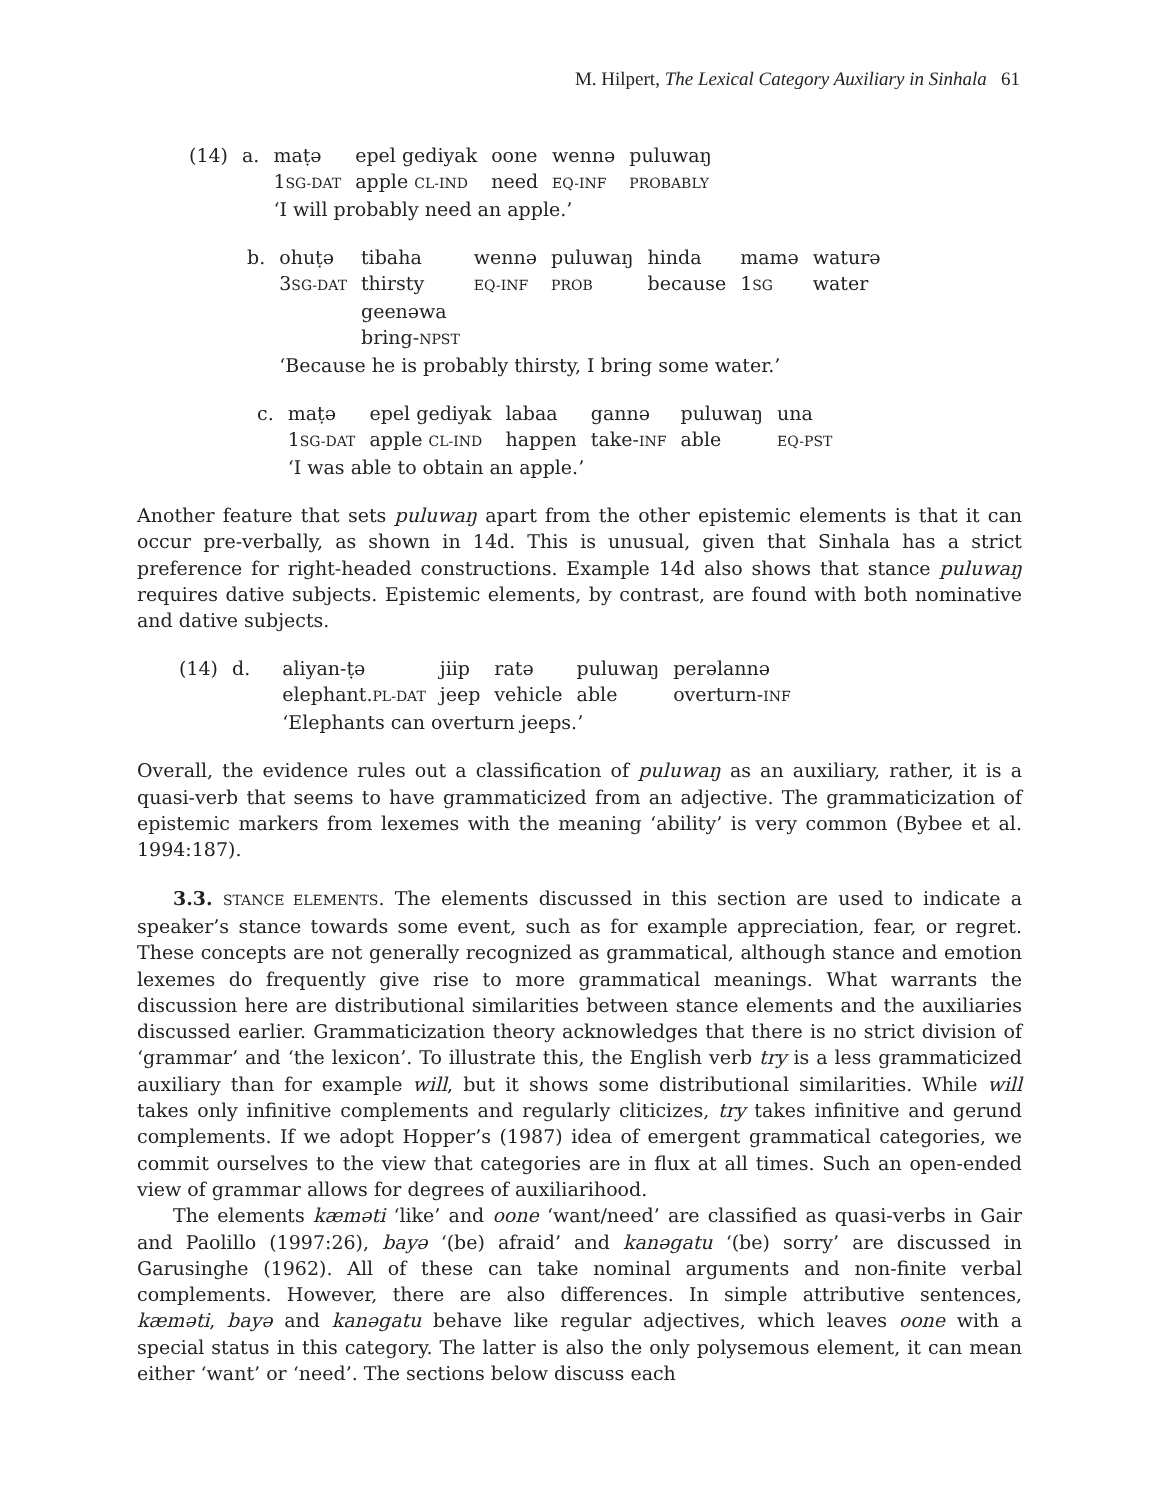M. Hilpert, The Lexical Category Auxiliary in Sinhala 61
| (14) | a. | maṭə | epel gediyak | oone | wennə | puluwaŋ |
| | | 1 SG-DAT | apple CL-IND | need | EQ-INF | PROBABLY |
| | | ‘I will probably need an apple.’ | | | | |
| b. | ohuṭə | tibaha | wennə | puluwaŋ | hinda | mamə | waturə |
| | 3 SG-DAT | thirsty | EQ-INF | PROB | because | 1 SG | water |
| | | geenəwa | | | | | |
| | | bring- NPST | | | | | |
| | ‘Because he is probably thirsty, I bring some water.’ | | | | | | |
| c. | maṭə | epel gediyak | labaa | gannə | puluwaŋ | una |
| | 1 SG-DAT | apple CL-IND | happen | take- INF | able | EQ-PST |
| | ‘I was able to obtain an apple.’ | | | | | |
Another feature that sets puluwaŋ apart from the other epistemic elements is that it can occur pre-verbally, as shown in 14d. This is unusual, given that Sinhala has a strict preference for right-headed constructions. Example 14d also shows that stance puluwaŋ requires dative subjects. Epistemic elements, by contrast, are found with both nominative and dative subjects.
| (14) | d. | aliyan-ṭə | jiip | ratə | puluwaŋ | perəlannə |
| | | elephant. PL-DAT | jeep | vehicle | able | overturn- INF |
| | | ‘Elephants can overturn jeeps.’ | | | | |
Overall, the evidence rules out a classification of puluwaŋ as an auxiliary, rather, it is a quasi-verb that seems to have grammaticized from an adjective. The grammaticization of epistemic markers from lexemes with the meaning ‘ability’ is very common (Bybee et al. 1994:187).
3.3. STANCE ELEMENTS. The elements discussed in this section are used to indicate a speaker’s stance towards some event, such as for example appreciation, fear, or regret. These concepts are not generally recognized as grammatical, although stance and emotion lexemes do frequently give rise to more grammatical meanings. What warrants the discussion here are distributional similarities between stance elements and the auxiliaries discussed earlier. Grammaticization theory acknowledges that there is no strict division of ‘grammar’ and ‘the lexicon’. To illustrate this, the English verb try is a less grammaticized auxiliary than for example will, but it shows some distributional similarities. While will takes only infinitive complements and regularly cliticizes, try takes infinitive and gerund complements. If we adopt Hopper’s (1987) idea of emergent grammatical categories, we commit ourselves to the view that categories are in flux at all times. Such an open-ended view of grammar allows for degrees of auxiliarihood.
The elements kæməti ‘like’ and oone ‘want/need’ are classified as quasi-verbs in Gair and Paolillo (1997:26), bayə ‘(be) afraid’ and kanəgatu ‘(be) sorry’ are discussed in Garusinghe (1962). All of these can take nominal arguments and non-finite verbal complements. However, there are also differences. In simple attributive sentences, kæməti, bayə and kanəgatu behave like regular adjectives, which leaves oone with a special status in this category. The latter is also the only polysemous element, it can mean either ‘want’ or ‘need’. The sections below discuss each